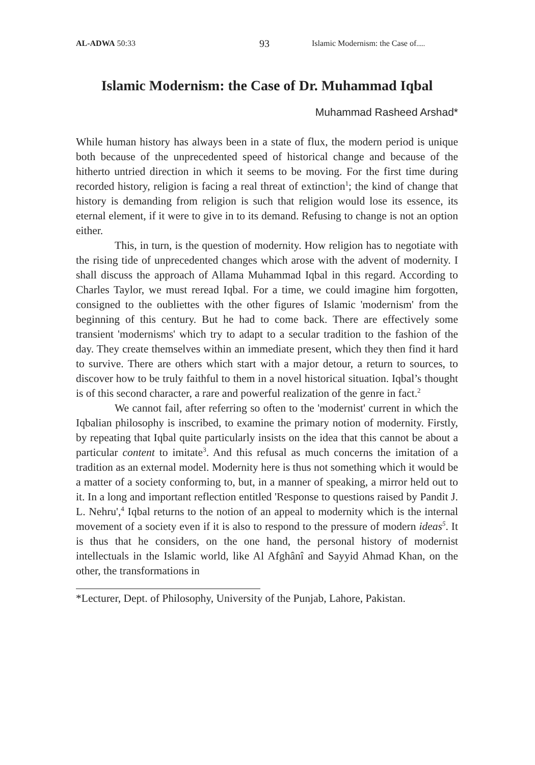AL-ADWA 50:33 93 Islamic Modernism: the Case of.....
Islamic Modernism: the Case of Dr. Muhammad Iqbal
Muhammad Rasheed Arshad*
While human history has always been in a state of flux, the modern period is unique both because of the unprecedented speed of historical change and because of the hitherto untried direction in which it seems to be moving. For the first time during recorded history, religion is facing a real threat of extinction<sup>1</sup>; the kind of change that history is demanding from religion is such that religion would lose its essence, its eternal element, if it were to give in to its demand. Refusing to change is not an option either.
This, in turn, is the question of modernity. How religion has to negotiate with the rising tide of unprecedented changes which arose with the advent of modernity. I shall discuss the approach of Allama Muhammad Iqbal in this regard. According to Charles Taylor, we must reread Iqbal. For a time, we could imagine him forgotten, consigned to the oubliettes with the other figures of Islamic 'modernism' from the beginning of this century. But he had to come back. There are effectively some transient 'modernisms' which try to adapt to a secular tradition to the fashion of the day. They create themselves within an immediate present, which they then find it hard to survive. There are others which start with a major detour, a return to sources, to discover how to be truly faithful to them in a novel historical situation. Iqbal’s thought is of this second character, a rare and powerful realization of the genre in fact.<sup>2</sup>
We cannot fail, after referring so often to the 'modernist' current in which the Iqbalian philosophy is inscribed, to examine the primary notion of modernity. Firstly, by repeating that Iqbal quite particularly insists on the idea that this cannot be about a particular content to imitate<sup>3</sup>. And this refusal as much concerns the imitation of a tradition as an external model. Modernity here is thus not something which it would be a matter of a society conforming to, but, in a manner of speaking, a mirror held out to it. In a long and important reflection entitled 'Response to questions raised by Pandit J. L. Nehru',<sup>4</sup> Iqbal returns to the notion of an appeal to modernity which is the internal movement of a society even if it is also to respond to the pressure of modern ideas<sup>5</sup>. It is thus that he considers, on the one hand, the personal history of modernist intellectuals in the Islamic world, like Al Afghânî and Sayyid Ahmad Khan, on the other, the transformations in
*Lecturer, Dept. of Philosophy, University of the Punjab, Lahore, Pakistan.